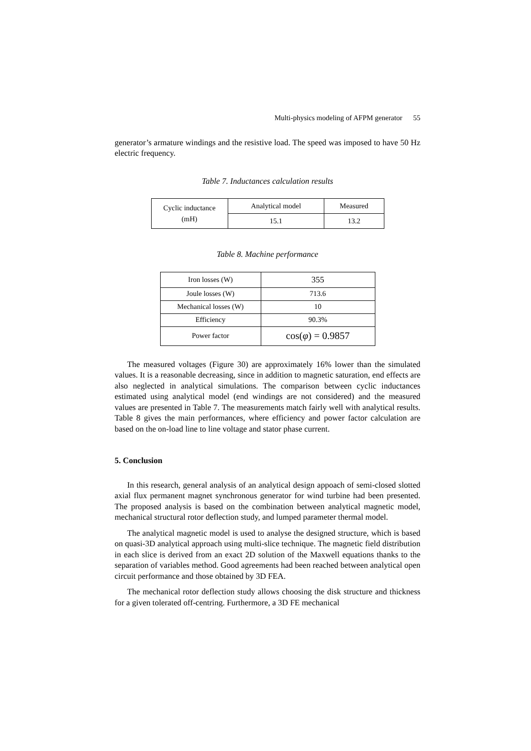Multi-physics modeling of AFPM generator 55
generator’s armature windings and the resistive load. The speed was imposed to have 50 Hz electric frequency.
Table 7. Inductances calculation results
| Cyclic inductance (mH) | Analytical model | Measured |
| | 15.1 | 13.2 |
Table 8. Machine performance
| Iron losses (W) | 355 |
| Joule losses (W) | 713.6 |
| Mechanical losses (W) | 10 |
| Efficiency | 90.3% |
| Power factor | cos( φ ) = 0.9857 |
The measured voltages (Figure 30) are approximately 16% lower than the simulated values. It is a reasonable decreasing, since in addition to magnetic saturation, end effects are also neglected in analytical simulations. The comparison between cyclic inductances estimated using analytical model (end windings are not considered) and the measured values are presented in Table 7. The measurements match fairly well with analytical results. Table 8 gives the main performances, where efficiency and power factor calculation are based on the on-load line to line voltage and stator phase current.
5. Conclusion
In this research, general analysis of an analytical design appoach of semi-closed slotted axial flux permanent magnet synchronous generator for wind turbine had been presented. The proposed analysis is based on the combination between analytical magnetic model, mechanical structural rotor deflection study, and lumped parameter thermal model.
The analytical magnetic model is used to analyse the designed structure, which is based on quasi-3D analytical approach using multi-slice technique. The magnetic field distribution in each slice is derived from an exact 2D solution of the Maxwell equations thanks to the separation of variables method. Good agreements had been reached between analytical open circuit performance and those obtained by 3D FEA.
The mechanical rotor deflection study allows choosing the disk structure and thickness for a given tolerated off-centring. Furthermore, a 3D FE mechanical